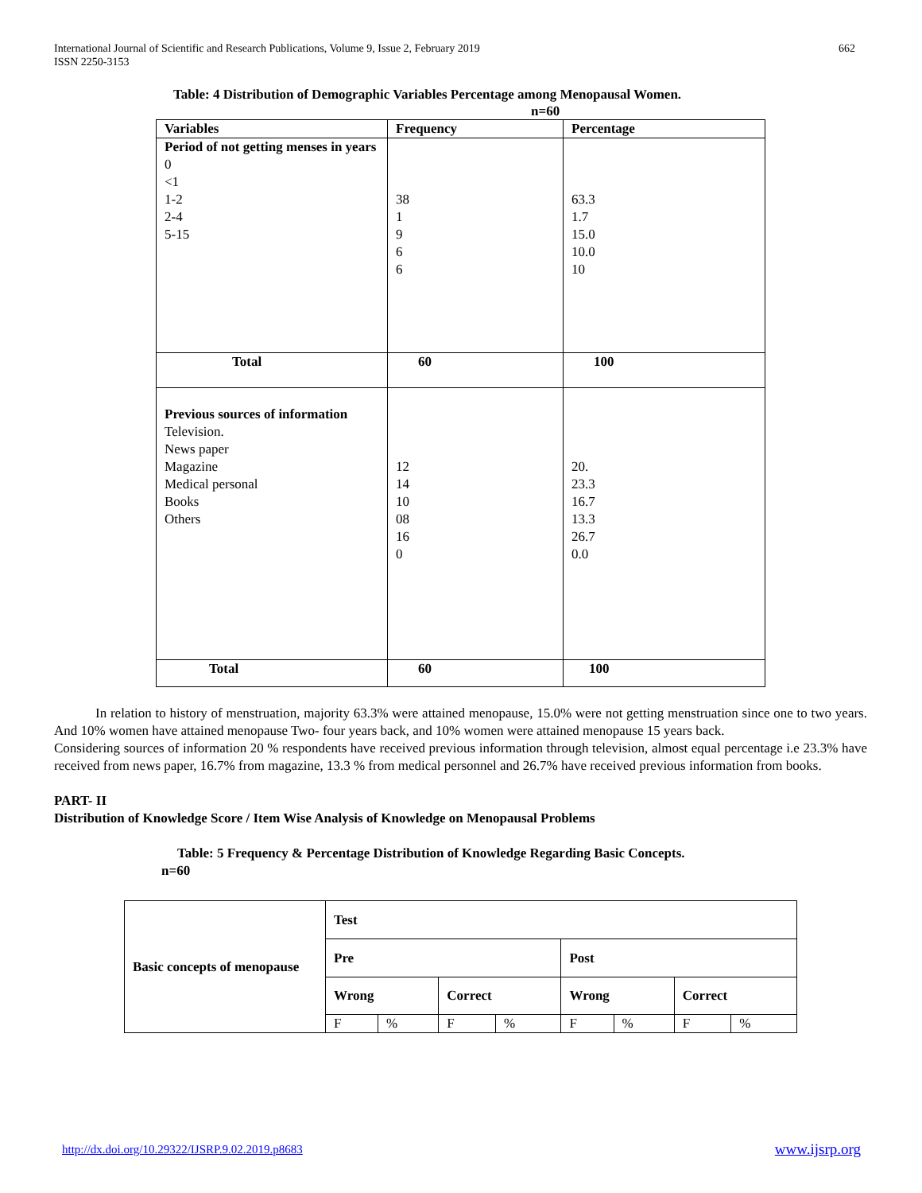International Journal of Scientific and Research Publications, Volume 9, Issue 2, February 2019
ISSN 2250-3153
662
Table: 4 Distribution of Demographic Variables Percentage among Menopausal Women.
n=60
| Variables | Frequency | Percentage |
| --- | --- | --- |
| Period of not getting menses in years 0 <1 1-2 2-4 5-15 | 38 1 9 6 6 | 63.3 1.7 15.0 10.0 10 |
| Total | 60 | 100 |
| Previous sources of information Television. News paper Magazine Medical personal Books Others | 12 14 10 08 16 0 | 20. 23.3 16.7 13.3 26.7 0.0 |
| Total | 60 | 100 |
In relation to history of menstruation, majority 63.3% were attained menopause, 15.0% were not getting menstruation since one to two years. And 10% women have attained menopause Two- four years back, and 10% women were attained menopause 15 years back.
Considering sources of information 20 % respondents have received previous information through television, almost equal percentage i.e 23.3% have received from news paper, 16.7% from magazine, 13.3 % from medical personnel and 26.7% have received previous information from books.
PART- II
Distribution of Knowledge Score / Item Wise Analysis of Knowledge on Menopausal Problems
Table: 5 Frequency & Percentage Distribution of Knowledge Regarding Basic Concepts.
n=60
| Basic concepts of menopause | Test | | | | | | | |
| --- | --- | --- | --- | --- | --- | --- | --- | --- |
| | Pre | | | | Post | | | |
| | Wrong | | Correct | | Wrong | | Correct | |
| | F | % | F | % | F | % | F | % |
http://dx.doi.org/10.29322/IJSRP.9.02.2019.p8683 www.ijsrp.org